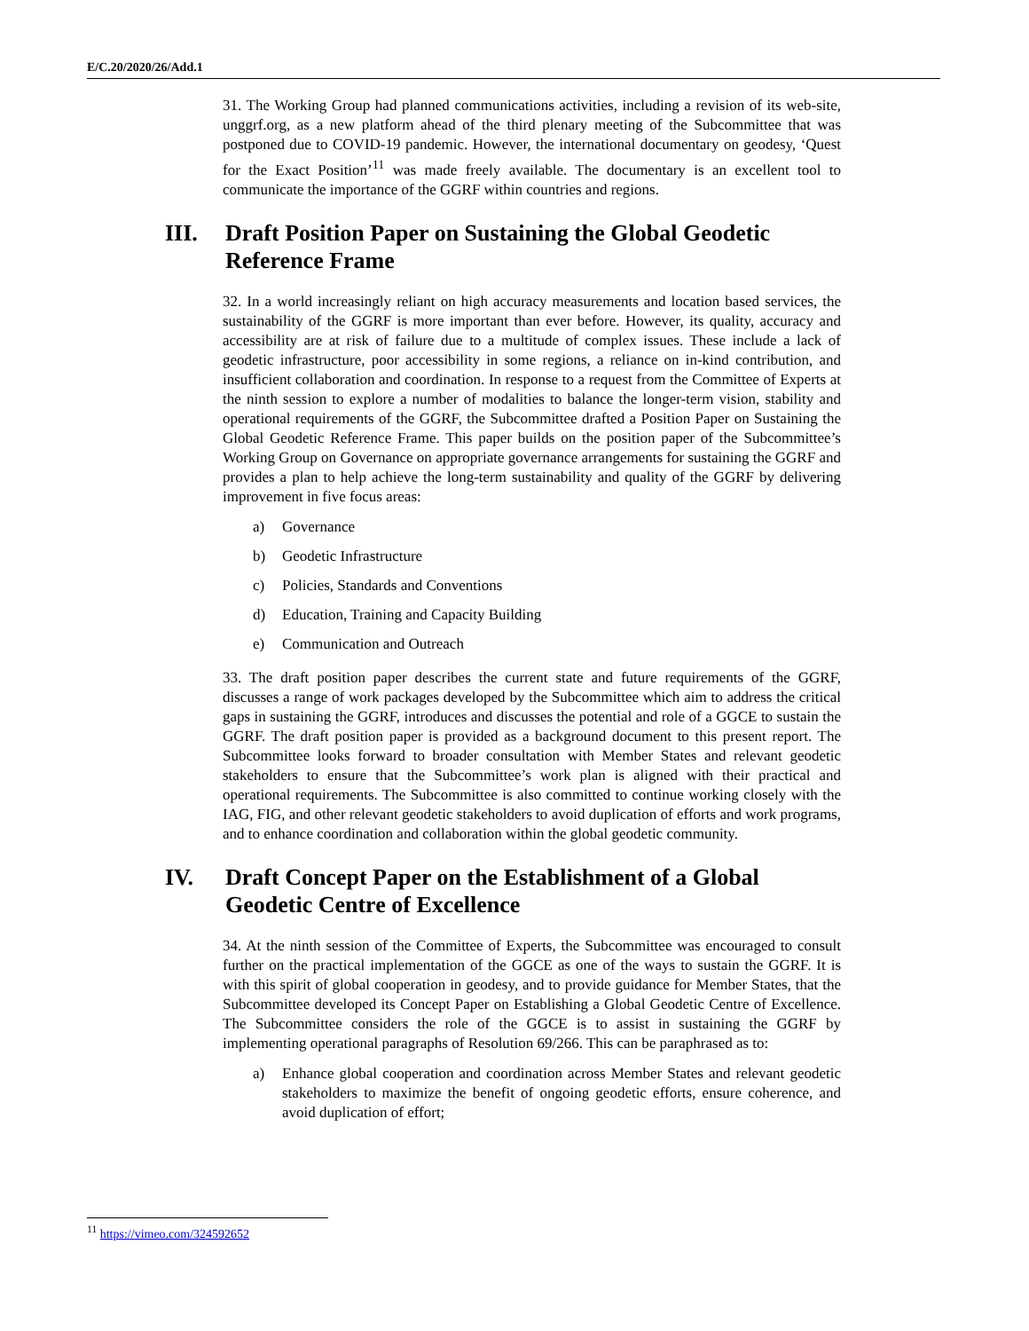E/C.20/2020/26/Add.1
31. The Working Group had planned communications activities, including a revision of its web-site, unggrf.org, as a new platform ahead of the third plenary meeting of the Subcommittee that was postponed due to COVID-19 pandemic. However, the international documentary on geodesy, ‘Quest for the Exact Position’<sup>11</sup> was made freely available. The documentary is an excellent tool to communicate the importance of the GGRF within countries and regions.
III. Draft Position Paper on Sustaining the Global Geodetic Reference Frame
32. In a world increasingly reliant on high accuracy measurements and location based services, the sustainability of the GGRF is more important than ever before. However, its quality, accuracy and accessibility are at risk of failure due to a multitude of complex issues. These include a lack of geodetic infrastructure, poor accessibility in some regions, a reliance on in-kind contribution, and insufficient collaboration and coordination. In response to a request from the Committee of Experts at the ninth session to explore a number of modalities to balance the longer-term vision, stability and operational requirements of the GGRF, the Subcommittee drafted a Position Paper on Sustaining the Global Geodetic Reference Frame. This paper builds on the position paper of the Subcommittee’s Working Group on Governance on appropriate governance arrangements for sustaining the GGRF and provides a plan to help achieve the long-term sustainability and quality of the GGRF by delivering improvement in five focus areas:
a) Governance
b) Geodetic Infrastructure
c) Policies, Standards and Conventions
d) Education, Training and Capacity Building
e) Communication and Outreach
33. The draft position paper describes the current state and future requirements of the GGRF, discusses a range of work packages developed by the Subcommittee which aim to address the critical gaps in sustaining the GGRF, introduces and discusses the potential and role of a GGCE to sustain the GGRF. The draft position paper is provided as a background document to this present report. The Subcommittee looks forward to broader consultation with Member States and relevant geodetic stakeholders to ensure that the Subcommittee’s work plan is aligned with their practical and operational requirements. The Subcommittee is also committed to continue working closely with the IAG, FIG, and other relevant geodetic stakeholders to avoid duplication of efforts and work programs, and to enhance coordination and collaboration within the global geodetic community.
IV. Draft Concept Paper on the Establishment of a Global Geodetic Centre of Excellence
34. At the ninth session of the Committee of Experts, the Subcommittee was encouraged to consult further on the practical implementation of the GGCE as one of the ways to sustain the GGRF. It is with this spirit of global cooperation in geodesy, and to provide guidance for Member States, that the Subcommittee developed its Concept Paper on Establishing a Global Geodetic Centre of Excellence. The Subcommittee considers the role of the GGCE is to assist in sustaining the GGRF by implementing operational paragraphs of Resolution 69/266. This can be paraphrased as to:
a) Enhance global cooperation and coordination across Member States and relevant geodetic stakeholders to maximize the benefit of ongoing geodetic efforts, ensure coherence, and avoid duplication of effort;
<sup>11</sup> https://vimeo.com/324592652